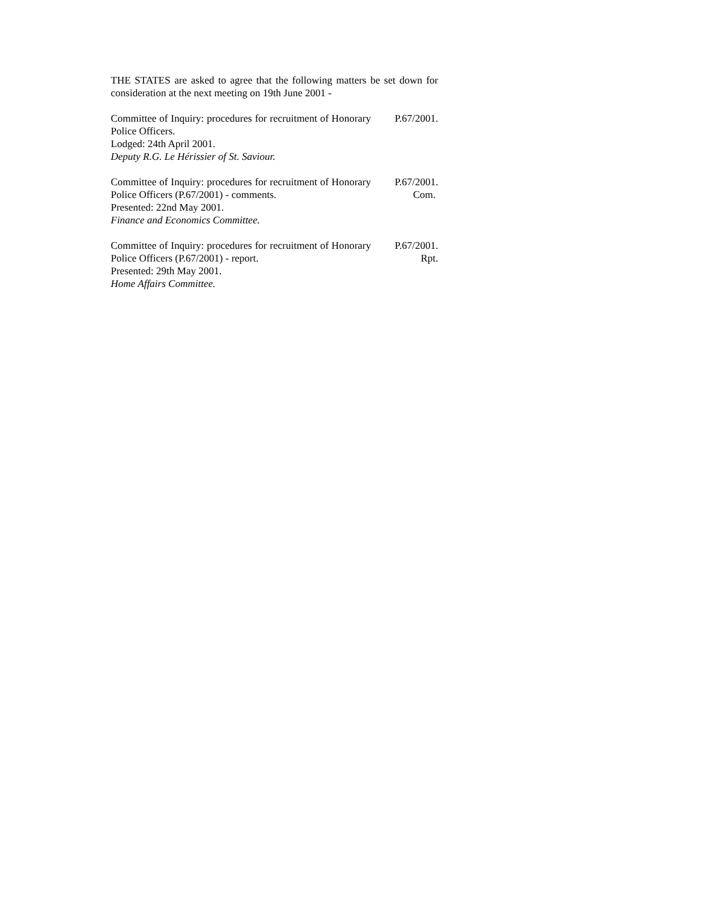THE STATES are asked to agree that the following matters be set down for consideration at the next meeting on 19th June 2001 -
Committee of Inquiry: procedures for recruitment of Honorary Police Officers.
Lodged: 24th April 2001.
Deputy R.G. Le Hérissier of St. Saviour.
P.67/2001.
Committee of Inquiry: procedures for recruitment of Honorary Police Officers (P.67/2001) - comments.
Presented: 22nd May 2001.
Finance and Economics Committee.
P.67/2001.
Com.
Committee of Inquiry: procedures for recruitment of Honorary Police Officers (P.67/2001) - report.
Presented: 29th May 2001.
Home Affairs Committee.
P.67/2001.
Rpt.